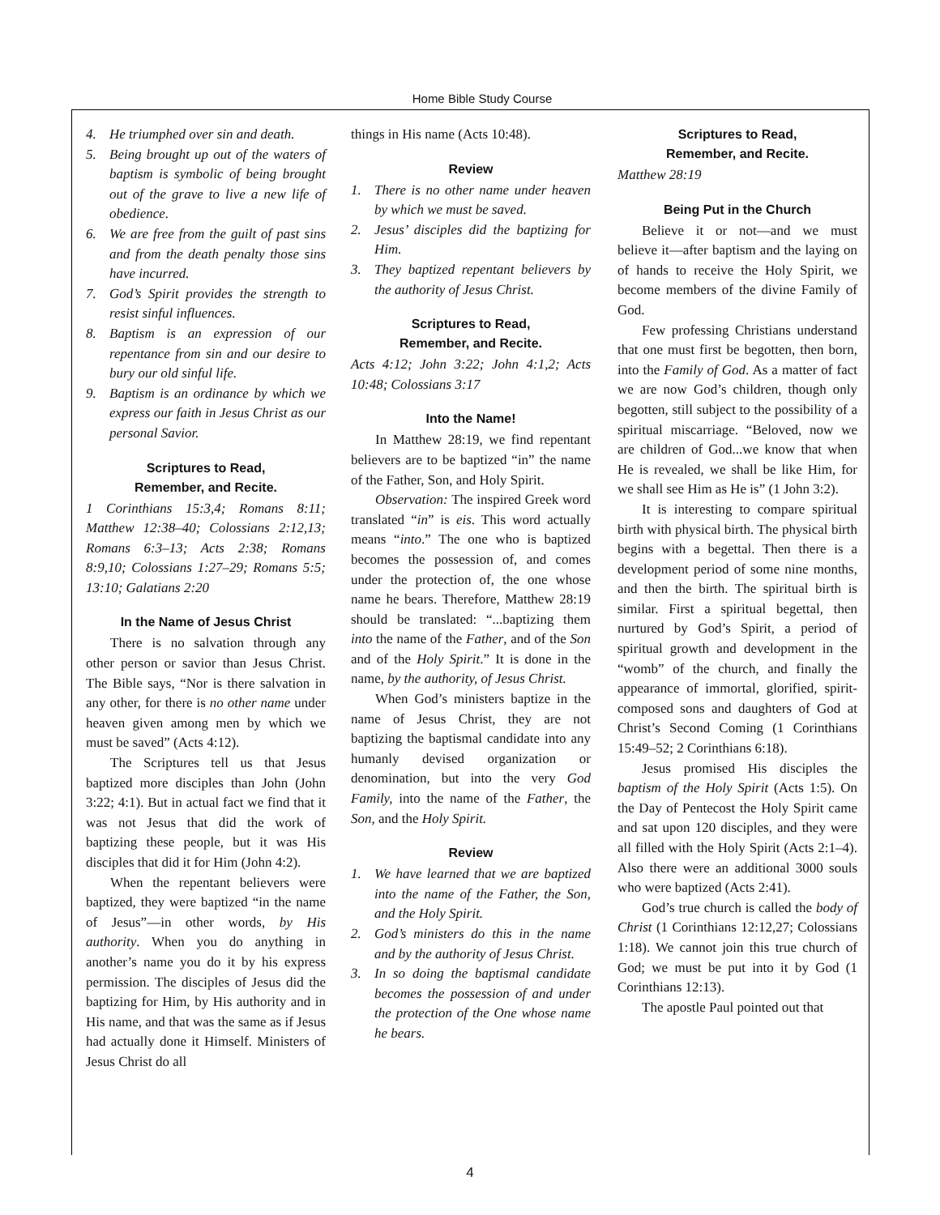Home Bible Study Course
4. He triumphed over sin and death.
5. Being brought up out of the waters of baptism is symbolic of being brought out of the grave to live a new life of obedience.
6. We are free from the guilt of past sins and from the death penalty those sins have incurred.
7. God’s Spirit provides the strength to resist sinful influences.
8. Baptism is an expression of our repentance from sin and our desire to bury our old sinful life.
9. Baptism is an ordinance by which we express our faith in Jesus Christ as our personal Savior.
Scriptures to Read,
Remember, and Recite.
1 Corinthians 15:3,4; Romans 8:11; Matthew 12:38–40; Colossians 2:12,13; Romans 6:3–13; Acts 2:38; Romans 8:9,10; Colossians 1:27–29; Romans 5:5; 13:10; Galatians 2:20
In the Name of Jesus Christ
There is no salvation through any other person or savior than Jesus Christ. The Bible says, “Nor is there salvation in any other, for there is no other name under heaven given among men by which we must be saved” (Acts 4:12).
The Scriptures tell us that Jesus baptized more disciples than John (John 3:22; 4:1). But in actual fact we find that it was not Jesus that did the work of baptizing these people, but it was His disciples that did it for Him (John 4:2).
When the repentant believers were baptized, they were baptized “in the name of Jesus”—in other words, by His authority. When you do anything in another’s name you do it by his express permission. The disciples of Jesus did the baptizing for Him, by His authority and in His name, and that was the same as if Jesus had actually done it Himself. Ministers of Jesus Christ do all
things in His name (Acts 10:48).
Review
1. There is no other name under heaven by which we must be saved.
2. Jesus’ disciples did the baptizing for Him.
3. They baptized repentant believers by the authority of Jesus Christ.
Scriptures to Read,
Remember, and Recite.
Acts 4:12; John 3:22; John 4:1,2; Acts 10:48; Colossians 3:17
Into the Name!
In Matthew 28:19, we find repentant believers are to be baptized “in” the name of the Father, Son, and Holy Spirit.
Observation: The inspired Greek word translated “in” is eis. This word actually means “into.” The one who is baptized becomes the possession of, and comes under the protection of, the one whose name he bears. Therefore, Matthew 28:19 should be translated: “...baptizing them into the name of the Father, and of the Son and of the Holy Spirit.” It is done in the name, by the authority, of Jesus Christ.
When God’s ministers baptize in the name of Jesus Christ, they are not baptizing the baptismal candidate into any humanly devised organization or denomination, but into the very God Family, into the name of the Father, the Son, and the Holy Spirit.
Review
1. We have learned that we are baptized into the name of the Father, the Son, and the Holy Spirit.
2. God’s ministers do this in the name and by the authority of Jesus Christ.
3. In so doing the baptismal candidate becomes the possession of and under the protection of the One whose name he bears.
Scriptures to Read,
Remember, and Recite.
Matthew 28:19
Being Put in the Church
Believe it or not—and we must believe it—after baptism and the laying on of hands to receive the Holy Spirit, we become members of the divine Family of God.
Few professing Christians understand that one must first be begotten, then born, into the Family of God. As a matter of fact we are now God’s children, though only begotten, still subject to the possibility of a spiritual miscarriage. “Beloved, now we are children of God...we know that when He is revealed, we shall be like Him, for we shall see Him as He is” (1 John 3:2).
It is interesting to compare spiritual birth with physical birth. The physical birth begins with a begettal. Then there is a development period of some nine months, and then the birth. The spiritual birth is similar. First a spiritual begettal, then nurtured by God’s Spirit, a period of spiritual growth and development in the “womb” of the church, and finally the appearance of immortal, glorified, spirit-composed sons and daughters of God at Christ’s Second Coming (1 Corinthians 15:49–52; 2 Corinthians 6:18).
Jesus promised His disciples the baptism of the Holy Spirit (Acts 1:5). On the Day of Pentecost the Holy Spirit came and sat upon 120 disciples, and they were all filled with the Holy Spirit (Acts 2:1–4). Also there were an additional 3000 souls who were baptized (Acts 2:41).
God’s true church is called the body of Christ (1 Corinthians 12:12,27; Colossians 1:18). We cannot join this true church of God; we must be put into it by God (1 Corinthians 12:13).
The apostle Paul pointed out that
4